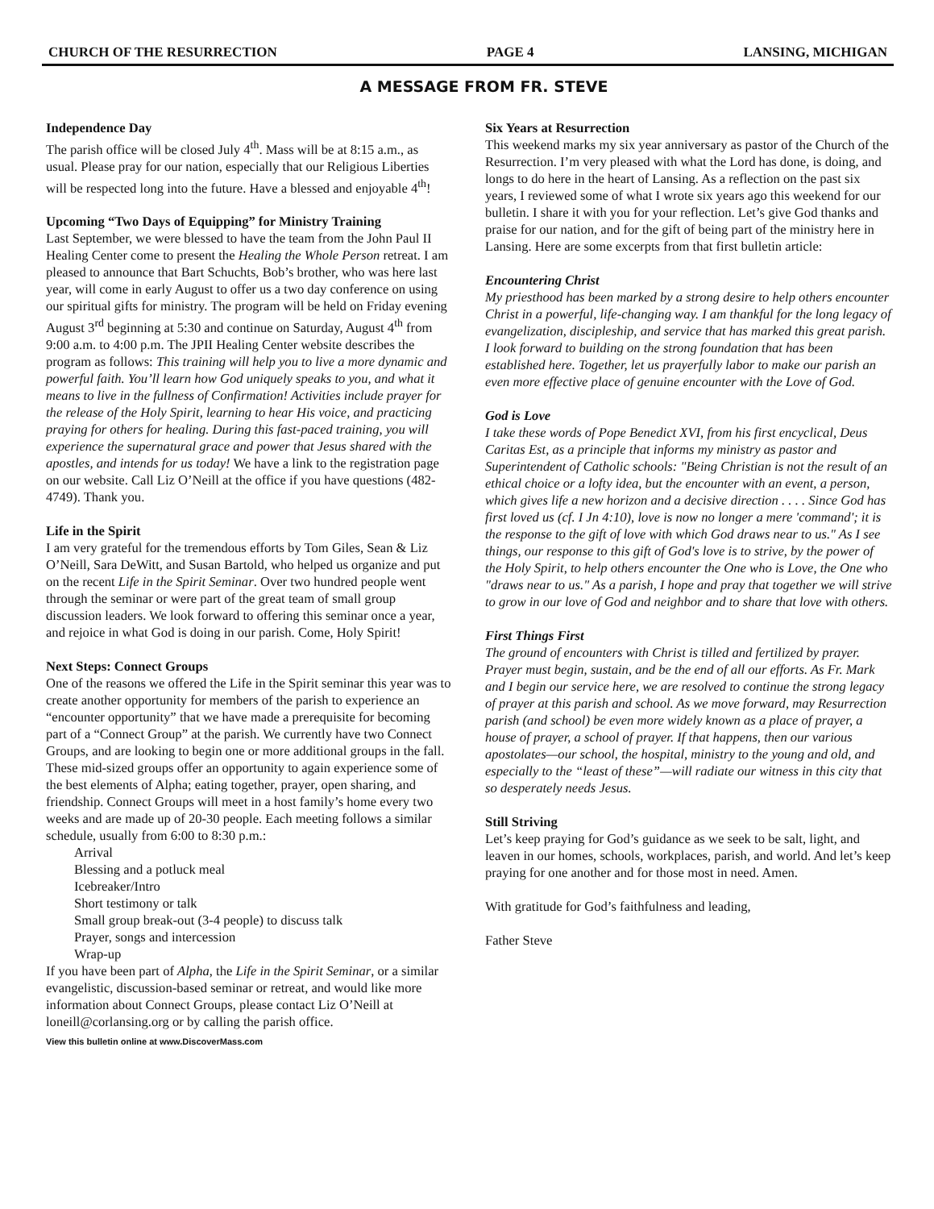CHURCH OF THE RESURRECTION PAGE 4 LANSING, MICHIGAN
A MESSAGE FROM FR. STEVE
Independence Day
The parish office will be closed July 4<sup>th</sup>. Mass will be at 8:15 a.m., as usual. Please pray for our nation, especially that our Religious Liberties will be respected long into the future. Have a blessed and enjoyable 4<sup>th</sup>!
Upcoming “Two Days of Equipping” for Ministry Training
Last September, we were blessed to have the team from the John Paul II Healing Center come to present the Healing the Whole Person retreat. I am pleased to announce that Bart Schuchts, Bob’s brother, who was here last year, will come in early August to offer us a two day conference on using our spiritual gifts for ministry. The program will be held on Friday evening August 3<sup>rd</sup> beginning at 5:30 and continue on Saturday, August 4<sup>th</sup> from 9:00 a.m. to 4:00 p.m. The JPII Healing Center website describes the program as follows: This training will help you to live a more dynamic and powerful faith. You’ll learn how God uniquely speaks to you, and what it means to live in the fullness of Confirmation! Activities include prayer for the release of the Holy Spirit, learning to hear His voice, and practicing praying for others for healing. During this fast-paced training, you will experience the supernatural grace and power that Jesus shared with the apostles, and intends for us today! We have a link to the registration page on our website. Call Liz O’Neill at the office if you have questions (482-4749). Thank you.
Life in the Spirit
I am very grateful for the tremendous efforts by Tom Giles, Sean & Liz O’Neill, Sara DeWitt, and Susan Bartold, who helped us organize and put on the recent Life in the Spirit Seminar. Over two hundred people went through the seminar or were part of the great team of small group discussion leaders. We look forward to offering this seminar once a year, and rejoice in what God is doing in our parish. Come, Holy Spirit!
Next Steps: Connect Groups
One of the reasons we offered the Life in the Spirit seminar this year was to create another opportunity for members of the parish to experience an “encounter opportunity” that we have made a prerequisite for becoming part of a “Connect Group” at the parish. We currently have two Connect Groups, and are looking to begin one or more additional groups in the fall. These mid-sized groups offer an opportunity to again experience some of the best elements of Alpha; eating together, prayer, open sharing, and friendship. Connect Groups will meet in a host family’s home every two weeks and are made up of 20-30 people. Each meeting follows a similar schedule, usually from 6:00 to 8:30 p.m.:
Arrival
Blessing and a potluck meal
Icebreaker/Intro
Short testimony or talk
Small group break-out (3-4 people) to discuss talk
Prayer, songs and intercession
Wrap-up
If you have been part of Alpha, the Life in the Spirit Seminar, or a similar evangelistic, discussion-based seminar or retreat, and would like more information about Connect Groups, please contact Liz O’Neill at loneill@corlansing.org or by calling the parish office.
View this bulletin online at www.DiscoverMass.com
Six Years at Resurrection
This weekend marks my six year anniversary as pastor of the Church of the Resurrection. I’m very pleased with what the Lord has done, is doing, and longs to do here in the heart of Lansing. As a reflection on the past six years, I reviewed some of what I wrote six years ago this weekend for our bulletin. I share it with you for your reflection. Let’s give God thanks and praise for our nation, and for the gift of being part of the ministry here in Lansing. Here are some excerpts from that first bulletin article:
Encountering Christ
My priesthood has been marked by a strong desire to help others encounter Christ in a powerful, life-changing way. I am thankful for the long legacy of evangelization, discipleship, and service that has marked this great parish. I look forward to building on the strong foundation that has been established here. Together, let us prayerfully labor to make our parish an even more effective place of genuine encounter with the Love of God.
God is Love
I take these words of Pope Benedict XVI, from his first encyclical, Deus Caritas Est, as a principle that informs my ministry as pastor and Superintendent of Catholic schools: "Being Christian is not the result of an ethical choice or a lofty idea, but the encounter with an event, a person, which gives life a new horizon and a decisive direction . . . . Since God has first loved us (cf. I Jn 4:10), love is now no longer a mere 'command'; it is the response to the gift of love with which God draws near to us." As I see things, our response to this gift of God's love is to strive, by the power of the Holy Spirit, to help others encounter the One who is Love, the One who "draws near to us." As a parish, I hope and pray that together we will strive to grow in our love of God and neighbor and to share that love with others.
First Things First
The ground of encounters with Christ is tilled and fertilized by prayer. Prayer must begin, sustain, and be the end of all our efforts. As Fr. Mark and I begin our service here, we are resolved to continue the strong legacy of prayer at this parish and school. As we move forward, may Resurrection parish (and school) be even more widely known as a place of prayer, a house of prayer, a school of prayer. If that happens, then our various apostolates—our school, the hospital, ministry to the young and old, and especially to the “least of these”—will radiate our witness in this city that so desperately needs Jesus.
Still Striving
Let’s keep praying for God’s guidance as we seek to be salt, light, and leaven in our homes, schools, workplaces, parish, and world. And let’s keep praying for one another and for those most in need. Amen.
With gratitude for God’s faithfulness and leading,
Father Steve